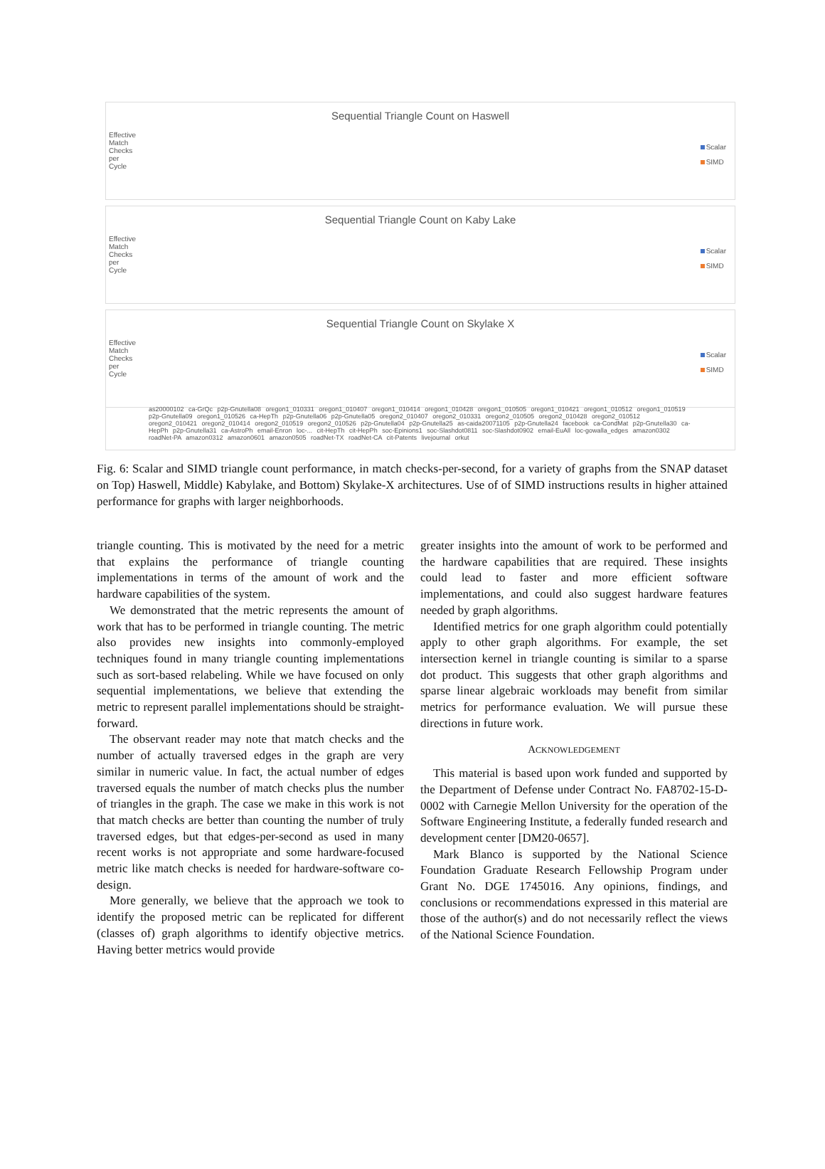Sequential Triangle Count on Haswell
Effective Match Checks per Cycle
Scalar
SIMD
Sequential Triangle Count on Kaby Lake
Effective Match Checks per Cycle
Scalar
SIMD
Sequential Triangle Count on Skylake X
Effective Match Checks per Cycle
Scalar
SIMD
as20000102 ca-GrQc p2p-Gnutella08 oregon1_010331 oregon1_010407 oregon1_010414 oregon1_010428 oregon1_010505 oregon1_010421 oregon1_010512 oregon1_010519 p2p-Gnutella09 oregon1_010526 ca-HepTh p2p-Gnutella06 p2p-Gnutella05 oregon2_010407 oregon2_010331 oregon2_010505 oregon2_010428 oregon2_010512 oregon2_010421 oregon2_010414 oregon2_010519 oregon2_010526 p2p-Gnutella04 p2p-Gnutella25 as-caida20071105 p2p-Gnutella24 facebook ca-CondMat p2p-Gnutella30 ca-HepPh p2p-Gnutella31 ca-AstroPh email-Enron loc-... cit-HepTh cit-HepPh soc-Epinions1 soc-Slashdot0811 soc-Slashdot0902 email-EuAll loc-gowalla_edges amazon0302 roadNet-PA amazon0312 amazon0601 amazon0505 roadNet-TX roadNet-CA cit-Patents livejournal orkut
Fig. 6: Scalar and SIMD triangle count performance, in match checks-per-second, for a variety of graphs from the SNAP dataset on Top) Haswell, Middle) Kabylake, and Bottom) Skylake-X architectures. Use of of SIMD instructions results in higher attained performance for graphs with larger neighborhoods.
triangle counting. This is motivated by the need for a metric that explains the performance of triangle counting implementations in terms of the amount of work and the hardware capabilities of the system.
We demonstrated that the metric represents the amount of work that has to be performed in triangle counting. The metric also provides new insights into commonly-employed techniques found in many triangle counting implementations such as sort-based relabeling. While we have focused on only sequential implementations, we believe that extending the metric to represent parallel implementations should be straight-forward.
The observant reader may note that match checks and the number of actually traversed edges in the graph are very similar in numeric value. In fact, the actual number of edges traversed equals the number of match checks plus the number of triangles in the graph. The case we make in this work is not that match checks are better than counting the number of truly traversed edges, but that edges-per-second as used in many recent works is not appropriate and some hardware-focused metric like match checks is needed for hardware-software co-design.
More generally, we believe that the approach we took to identify the proposed metric can be replicated for different (classes of) graph algorithms to identify objective metrics. Having better metrics would provide
greater insights into the amount of work to be performed and the hardware capabilities that are required. These insights could lead to faster and more efficient software implementations, and could also suggest hardware features needed by graph algorithms.
Identified metrics for one graph algorithm could potentially apply to other graph algorithms. For example, the set intersection kernel in triangle counting is similar to a sparse dot product. This suggests that other graph algorithms and sparse linear algebraic workloads may benefit from similar metrics for performance evaluation. We will pursue these directions in future work.
ACKNOWLEDGEMENT
This material is based upon work funded and supported by the Department of Defense under Contract No. FA8702-15-D-0002 with Carnegie Mellon University for the operation of the Software Engineering Institute, a federally funded research and development center [DM20-0657].
Mark Blanco is supported by the National Science Foundation Graduate Research Fellowship Program under Grant No. DGE 1745016. Any opinions, findings, and conclusions or recommendations expressed in this material are those of the author(s) and do not necessarily reflect the views of the National Science Foundation.